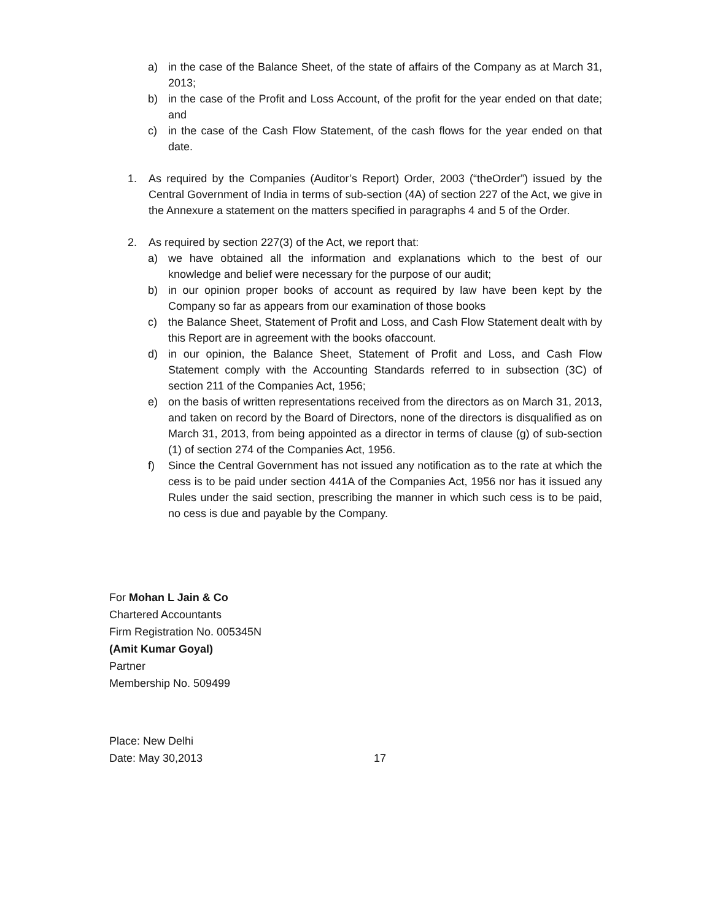a) in the case of the Balance Sheet, of the state of affairs of the Company as at March 31, 2013;
b) in the case of the Profit and Loss Account, of the profit for the year ended on that date; and
c) in the case of the Cash Flow Statement, of the cash flows for the year ended on that date.
1. As required by the Companies (Auditor’s Report) Order, 2003 (“theOrder”) issued by the Central Government of India in terms of sub-section (4A) of section 227 of the Act, we give in the Annexure a statement on the matters specified in paragraphs 4 and 5 of the Order.
2. As required by section 227(3) of the Act, we report that:
a) we have obtained all the information and explanations which to the best of our knowledge and belief were necessary for the purpose of our audit;
b) in our opinion proper books of account as required by law have been kept by the Company so far as appears from our examination of those books
c) the Balance Sheet, Statement of Profit and Loss, and Cash Flow Statement dealt with by this Report are in agreement with the books ofaccount.
d) in our opinion, the Balance Sheet, Statement of Profit and Loss, and Cash Flow Statement comply with the Accounting Standards referred to in subsection (3C) of section 211 of the Companies Act, 1956;
e) on the basis of written representations received from the directors as on March 31, 2013, and taken on record by the Board of Directors, none of the directors is disqualified as on March 31, 2013, from being appointed as a director in terms of clause (g) of sub-section (1) of section 274 of the Companies Act, 1956.
f) Since the Central Government has not issued any notification as to the rate at which the cess is to be paid under section 441A of the Companies Act, 1956 nor has it issued any Rules under the said section, prescribing the manner in which such cess is to be paid, no cess is due and payable by the Company.
For Mohan L Jain & Co
Chartered Accountants
Firm Registration No. 005345N
(Amit Kumar Goyal)
Partner
Membership No. 509499
Place: New Delhi
Date: May 30,2013 17